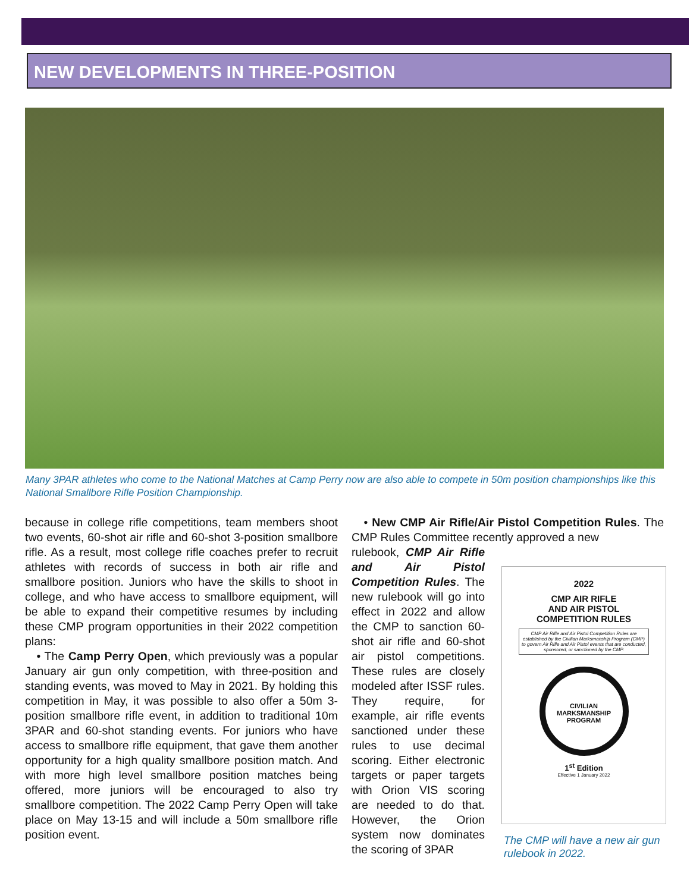NEW DEVELOPMENTS IN THREE-POSITION
Many 3PAR athletes who come to the National Matches at Camp Perry now are also able to compete in 50m position championships like this National Smallbore Rifle Position Championship.
because in college rifle competitions, team members shoot two events, 60-shot air rifle and 60-shot 3-position smallbore rifle. As a result, most college rifle coaches prefer to recruit athletes with records of success in both air rifle and smallbore position. Juniors who have the skills to shoot in college, and who have access to smallbore equipment, will be able to expand their competitive resumes by including these CMP program opportunities in their 2022 competition plans:
• The Camp Perry Open, which previously was a popular January air gun only competition, with three-position and standing events, was moved to May in 2021. By holding this competition in May, it was possible to also offer a 50m 3-position smallbore rifle event, in addition to traditional 10m 3PAR and 60-shot standing events. For juniors who have access to smallbore rifle equipment, that gave them another opportunity for a high quality smallbore position match. And with more high level smallbore position matches being offered, more juniors will be encouraged to also try smallbore competition. The 2022 Camp Perry Open will take place on May 13-15 and will include a 50m smallbore rifle position event.
• New CMP Air Rifle/Air Pistol Competition Rules. The CMP Rules Committee recently approved a new
rulebook, CMP Air Rifle and Air Pistol Competition Rules. The new rulebook will go into effect in 2022 and allow the CMP to sanction 60-shot air rifle and 60-shot air pistol competitions. These rules are closely modeled after ISSF rules. They require, for example, air rifle events sanctioned under these rules to use decimal scoring. Either electronic targets or paper targets with Orion VIS scoring are needed to do that. However, the Orion system now dominates the scoring of 3PAR
2022
CMP AIR RIFLE
AND AIR PISTOL
COMPETITION RULES
CMP Air Rifle and Air Pistol Competition Rules are established by the Civilian Marksmanship Program (CMP) to govern Air Rifle and Air Pistol events that are conducted, sponsored, or sanctioned by the CMP.
CIVILIAN MARKSMANSHIP PROGRAM
1<sup>st</sup> Edition
Effective 1 January 2022
The CMP will have a new air gun rulebook in 2022.